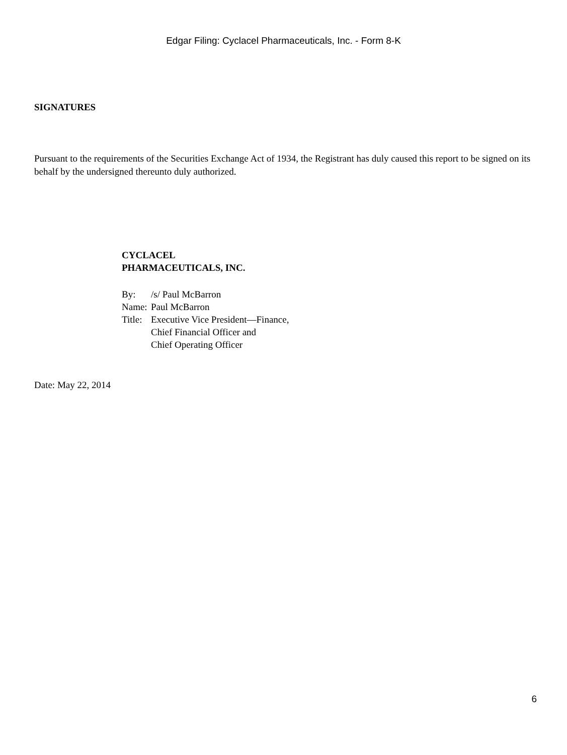Edgar Filing: Cyclacel Pharmaceuticals, Inc. - Form 8-K
SIGNATURES
Pursuant to the requirements of the Securities Exchange Act of 1934, the Registrant has duly caused this report to be signed on its behalf by the undersigned thereunto duly authorized.
CYCLACEL
PHARMACEUTICALS, INC.
| By: | /s/ Paul McBarron |
| Name: | Paul McBarron |
| Title: | Executive Vice President—Finance, Chief Financial Officer and Chief Operating Officer |
Date: May 22, 2014
6